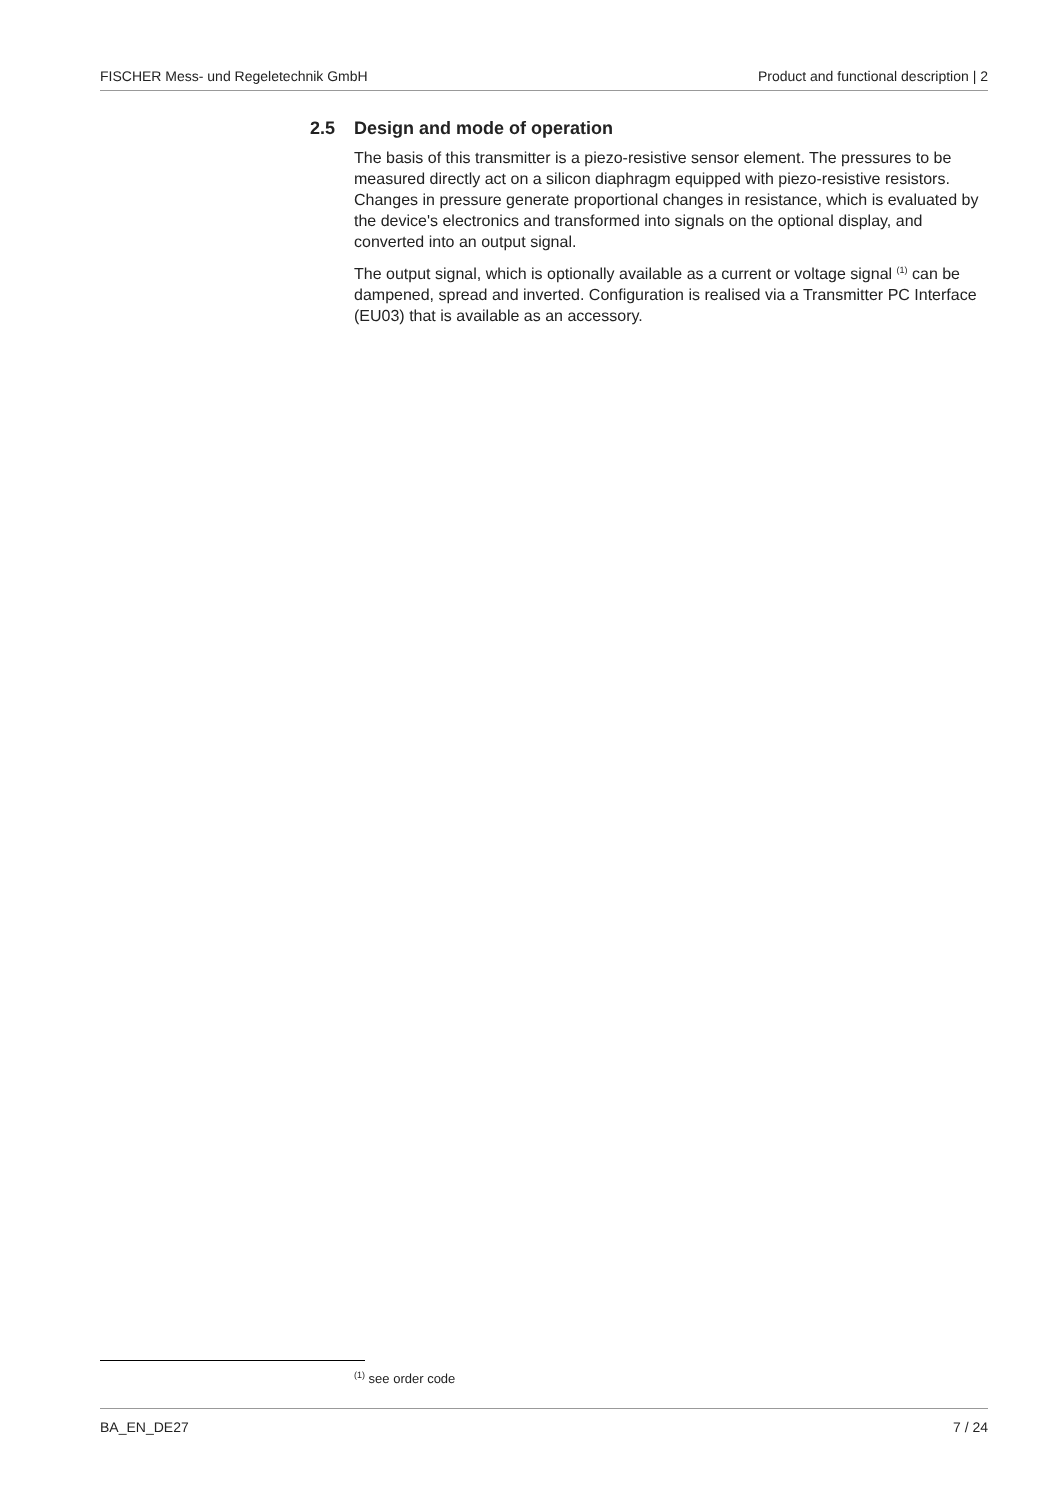FISCHER Mess- und Regeletechnik GmbH Product and functional description | 2
2.5 Design and mode of operation
The basis of this transmitter is a piezo-resistive sensor element. The pressures to be measured directly act on a silicon diaphragm equipped with piezo-resistive resistors. Changes in pressure generate proportional changes in resistance, which is evaluated by the device's electronics and transformed into signals on the optional display, and converted into an output signal.
The output signal, which is optionally available as a current or voltage signal <sup>(1)</sup> can be dampened, spread and inverted. Configuration is realised via a Trans­mitter PC Interface (EU03) that is available as an accessory.
<sup>(1)</sup> see order code
BA_EN_DE27 7 / 24